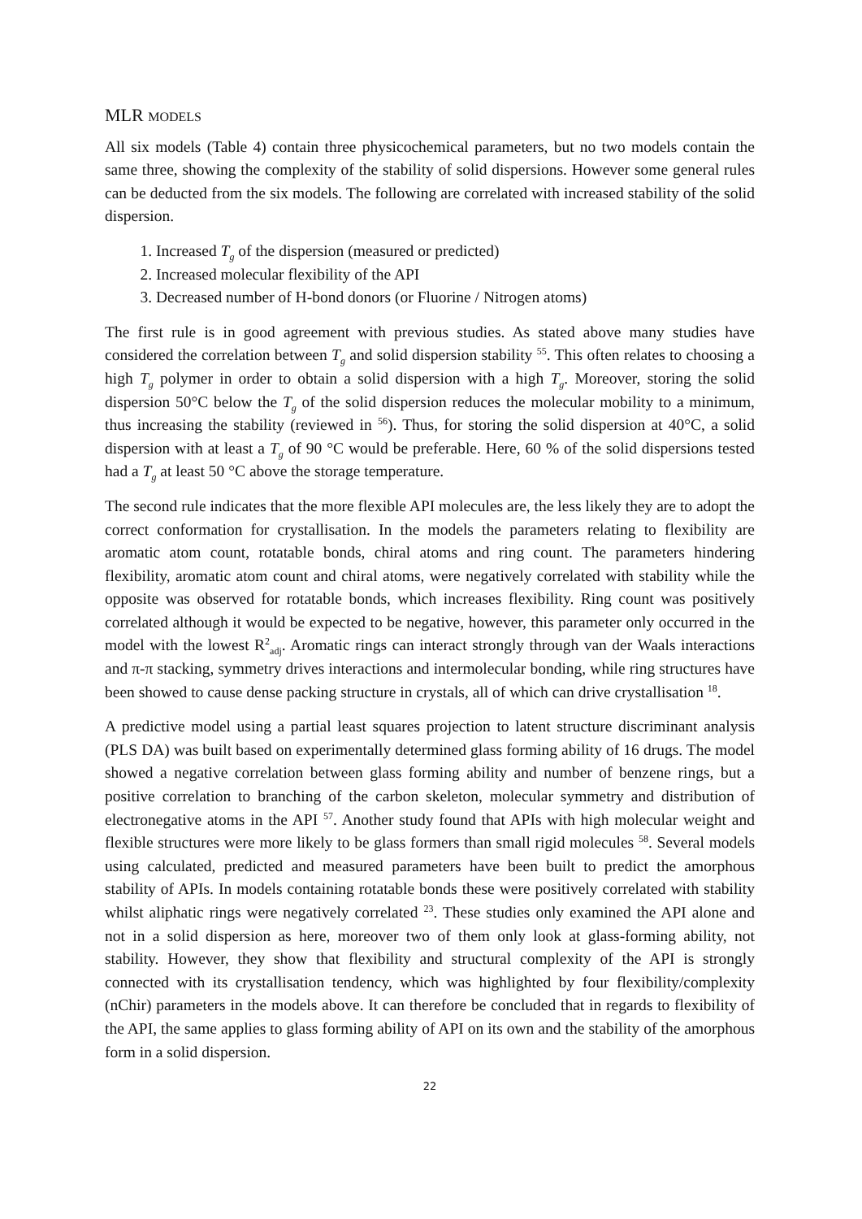MLR MODELS
All six models (Table 4) contain three physicochemical parameters, but no two models contain the same three, showing the complexity of the stability of solid dispersions. However some general rules can be deducted from the six models. The following are correlated with increased stability of the solid dispersion.
1. Increased T<sub>g</sub> of the dispersion (measured or predicted)
2. Increased molecular flexibility of the API
3. Decreased number of H-bond donors (or Fluorine / Nitrogen atoms)
The first rule is in good agreement with previous studies. As stated above many studies have considered the correlation between T<sub>g</sub> and solid dispersion stability <sup>55</sup>. This often relates to choosing a high T<sub>g</sub> polymer in order to obtain a solid dispersion with a high T<sub>g</sub>. Moreover, storing the solid dispersion 50°C below the T<sub>g</sub> of the solid dispersion reduces the molecular mobility to a minimum, thus increasing the stability (reviewed in <sup>56</sup>). Thus, for storing the solid dispersion at 40°C, a solid dispersion with at least a T<sub>g</sub> of 90 °C would be preferable. Here, 60 % of the solid dispersions tested had a T<sub>g</sub> at least 50 °C above the storage temperature.
The second rule indicates that the more flexible API molecules are, the less likely they are to adopt the correct conformation for crystallisation. In the models the parameters relating to flexibility are aromatic atom count, rotatable bonds, chiral atoms and ring count. The parameters hindering flexibility, aromatic atom count and chiral atoms, were negatively correlated with stability while the opposite was observed for rotatable bonds, which increases flexibility. Ring count was positively correlated although it would be expected to be negative, however, this parameter only occurred in the model with the lowest R<sup>2</sup><sub>adj</sub>. Aromatic rings can interact strongly through van der Waals interactions and π-π stacking, symmetry drives interactions and intermolecular bonding, while ring structures have been showed to cause dense packing structure in crystals, all of which can drive crystallisation <sup>18</sup>.
A predictive model using a partial least squares projection to latent structure discriminant analysis (PLS DA) was built based on experimentally determined glass forming ability of 16 drugs. The model showed a negative correlation between glass forming ability and number of benzene rings, but a positive correlation to branching of the carbon skeleton, molecular symmetry and distribution of electronegative atoms in the API <sup>57</sup>. Another study found that APIs with high molecular weight and flexible structures were more likely to be glass formers than small rigid molecules <sup>58</sup>. Several models using calculated, predicted and measured parameters have been built to predict the amorphous stability of APIs. In models containing rotatable bonds these were positively correlated with stability whilst aliphatic rings were negatively correlated <sup>23</sup>. These studies only examined the API alone and not in a solid dispersion as here, moreover two of them only look at glass-forming ability, not stability. However, they show that flexibility and structural complexity of the API is strongly connected with its crystallisation tendency, which was highlighted by four flexibility/complexity (nChir) parameters in the models above. It can therefore be concluded that in regards to flexibility of the API, the same applies to glass forming ability of API on its own and the stability of the amorphous form in a solid dispersion.
22